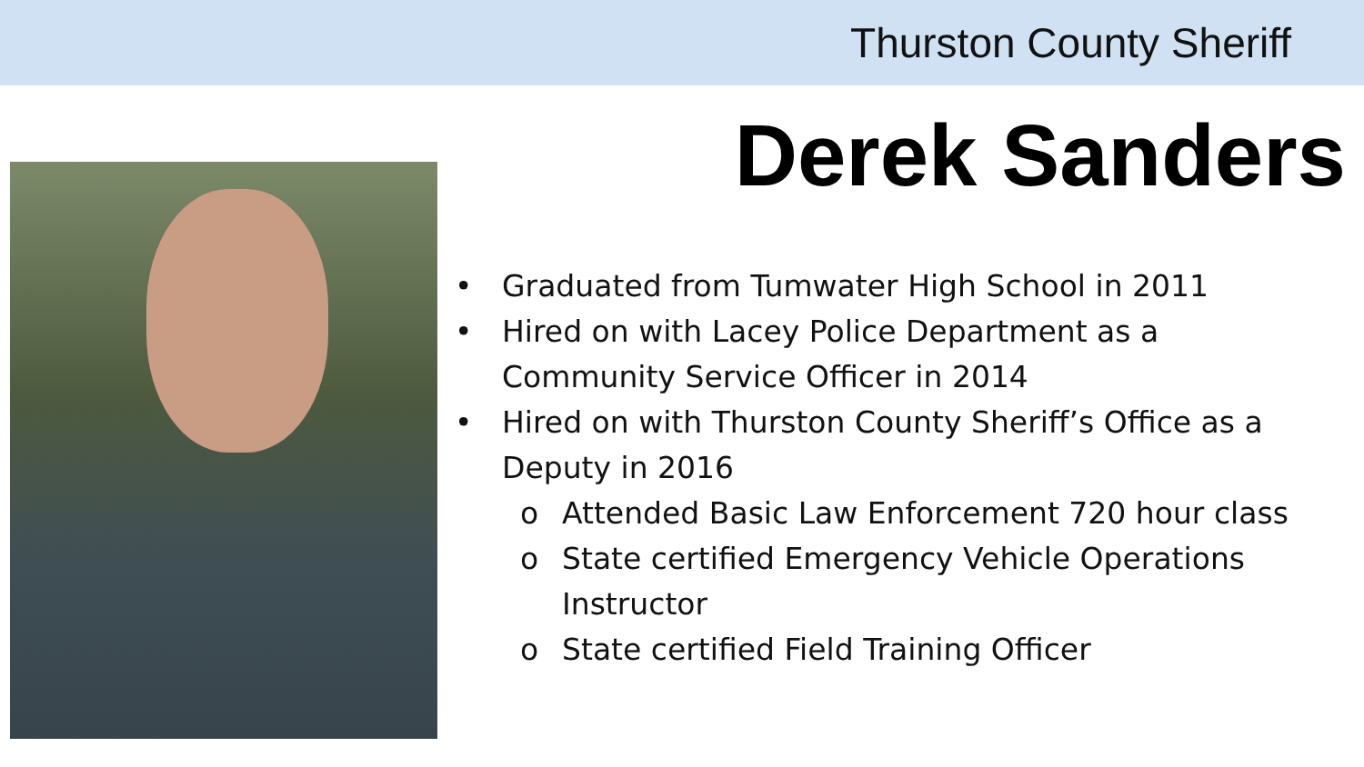Thurston County Sheriff
Derek Sanders
• Graduated from Tumwater High School in 2011
• Hired on with Lacey Police Department as a Community Service Officer in 2014
• Hired on with Thurston County Sheriff’s Office as a Deputy in 2016
o Attended Basic Law Enforcement 720 hour class
o State certified Emergency Vehicle Operations Instructor
o State certified Field Training Officer